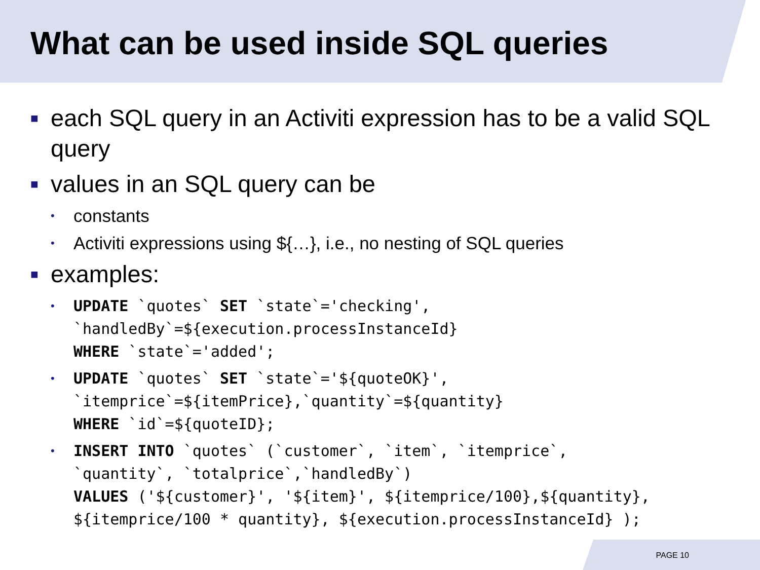What can be used inside SQL queries
■ each SQL query in an Activiti expression has to be a valid SQL query
■ values in an SQL query can be
• constants
• Activiti expressions using ${…}, i.e., no nesting of SQL queries
■ examples:
• UPDATE `quotes` SET `state`='checking',
`handledBy`=${execution.processInstanceId}
WHERE `state`='added';
• UPDATE `quotes` SET `state`='${quoteOK}',
`itemprice`=${itemPrice},`quantity`=${quantity}
WHERE `id`=${quoteID};
• INSERT INTO `quotes` (`customer`, `item`, `itemprice`,
`quantity`, `totalprice`,`handledBy`)
VALUES ('${customer}', '${item}', ${itemprice/100},${quantity},
${itemprice/100 * quantity}, ${execution.processInstanceId} );
PAGE 10